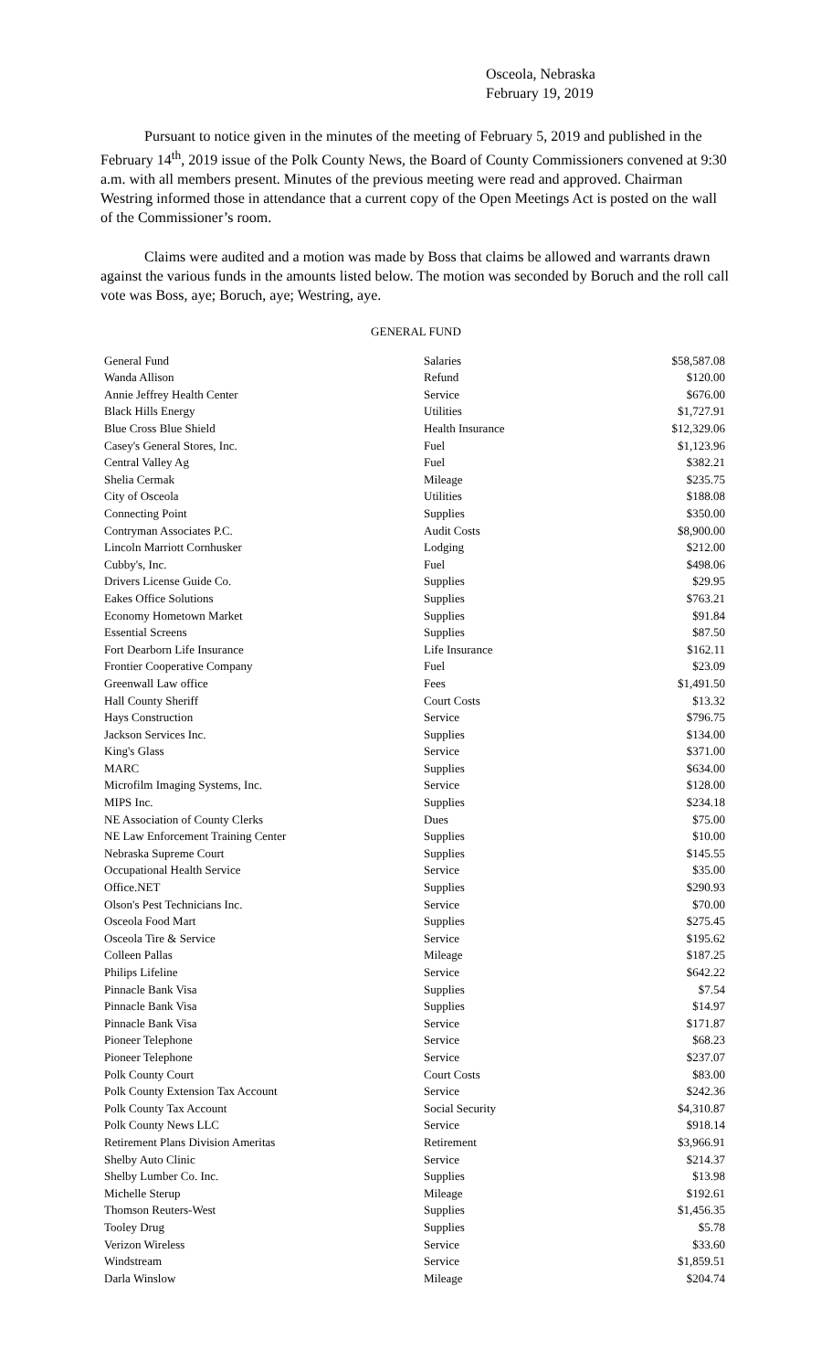Osceola, Nebraska
February 19, 2019
Pursuant to notice given in the minutes of the meeting of February 5, 2019 and published in the February 14<sup>th</sup>, 2019 issue of the Polk County News, the Board of County Commissioners convened at 9:30 a.m. with all members present. Minutes of the previous meeting were read and approved. Chairman Westring informed those in attendance that a current copy of the Open Meetings Act is posted on the wall of the Commissioner’s room.
Claims were audited and a motion was made by Boss that claims be allowed and warrants drawn against the various funds in the amounts listed below. The motion was seconded by Boruch and the roll call vote was Boss, aye; Boruch, aye; Westring, aye.
GENERAL FUND
| General Fund | Salaries | $58,587.08 |
| Wanda Allison | Refund | $120.00 |
| Annie Jeffrey Health Center | Service | $676.00 |
| Black Hills Energy | Utilities | $1,727.91 |
| Blue Cross Blue Shield | Health Insurance | $12,329.06 |
| Casey's General Stores, Inc. | Fuel | $1,123.96 |
| Central Valley Ag | Fuel | $382.21 |
| Shelia Cermak | Mileage | $235.75 |
| City of Osceola | Utilities | $188.08 |
| Connecting Point | Supplies | $350.00 |
| Contryman Associates P.C. | Audit Costs | $8,900.00 |
| Lincoln Marriott Cornhusker | Lodging | $212.00 |
| Cubby's, Inc. | Fuel | $498.06 |
| Drivers License Guide Co. | Supplies | $29.95 |
| Eakes Office Solutions | Supplies | $763.21 |
| Economy Hometown Market | Supplies | $91.84 |
| Essential Screens | Supplies | $87.50 |
| Fort Dearborn Life Insurance | Life Insurance | $162.11 |
| Frontier Cooperative Company | Fuel | $23.09 |
| Greenwall Law office | Fees | $1,491.50 |
| Hall County Sheriff | Court Costs | $13.32 |
| Hays Construction | Service | $796.75 |
| Jackson Services Inc. | Supplies | $134.00 |
| King's Glass | Service | $371.00 |
| MARC | Supplies | $634.00 |
| Microfilm Imaging Systems, Inc. | Service | $128.00 |
| MIPS Inc. | Supplies | $234.18 |
| NE Association of County Clerks | Dues | $75.00 |
| NE Law Enforcement Training Center | Supplies | $10.00 |
| Nebraska Supreme Court | Supplies | $145.55 |
| Occupational Health Service | Service | $35.00 |
| Office.NET | Supplies | $290.93 |
| Olson's Pest Technicians Inc. | Service | $70.00 |
| Osceola Food Mart | Supplies | $275.45 |
| Osceola Tire & Service | Service | $195.62 |
| Colleen Pallas | Mileage | $187.25 |
| Philips Lifeline | Service | $642.22 |
| Pinnacle Bank Visa | Supplies | $7.54 |
| Pinnacle Bank Visa | Supplies | $14.97 |
| Pinnacle Bank Visa | Service | $171.87 |
| Pioneer Telephone | Service | $68.23 |
| Pioneer Telephone | Service | $237.07 |
| Polk County Court | Court Costs | $83.00 |
| Polk County Extension Tax Account | Service | $242.36 |
| Polk County Tax Account | Social Security | $4,310.87 |
| Polk County News LLC | Service | $918.14 |
| Retirement Plans Division Ameritas | Retirement | $3,966.91 |
| Shelby Auto Clinic | Service | $214.37 |
| Shelby Lumber Co. Inc. | Supplies | $13.98 |
| Michelle Sterup | Mileage | $192.61 |
| Thomson Reuters-West | Supplies | $1,456.35 |
| Tooley Drug | Supplies | $5.78 |
| Verizon Wireless | Service | $33.60 |
| Windstream | Service | $1,859.51 |
| Darla Winslow | Mileage | $204.74 |